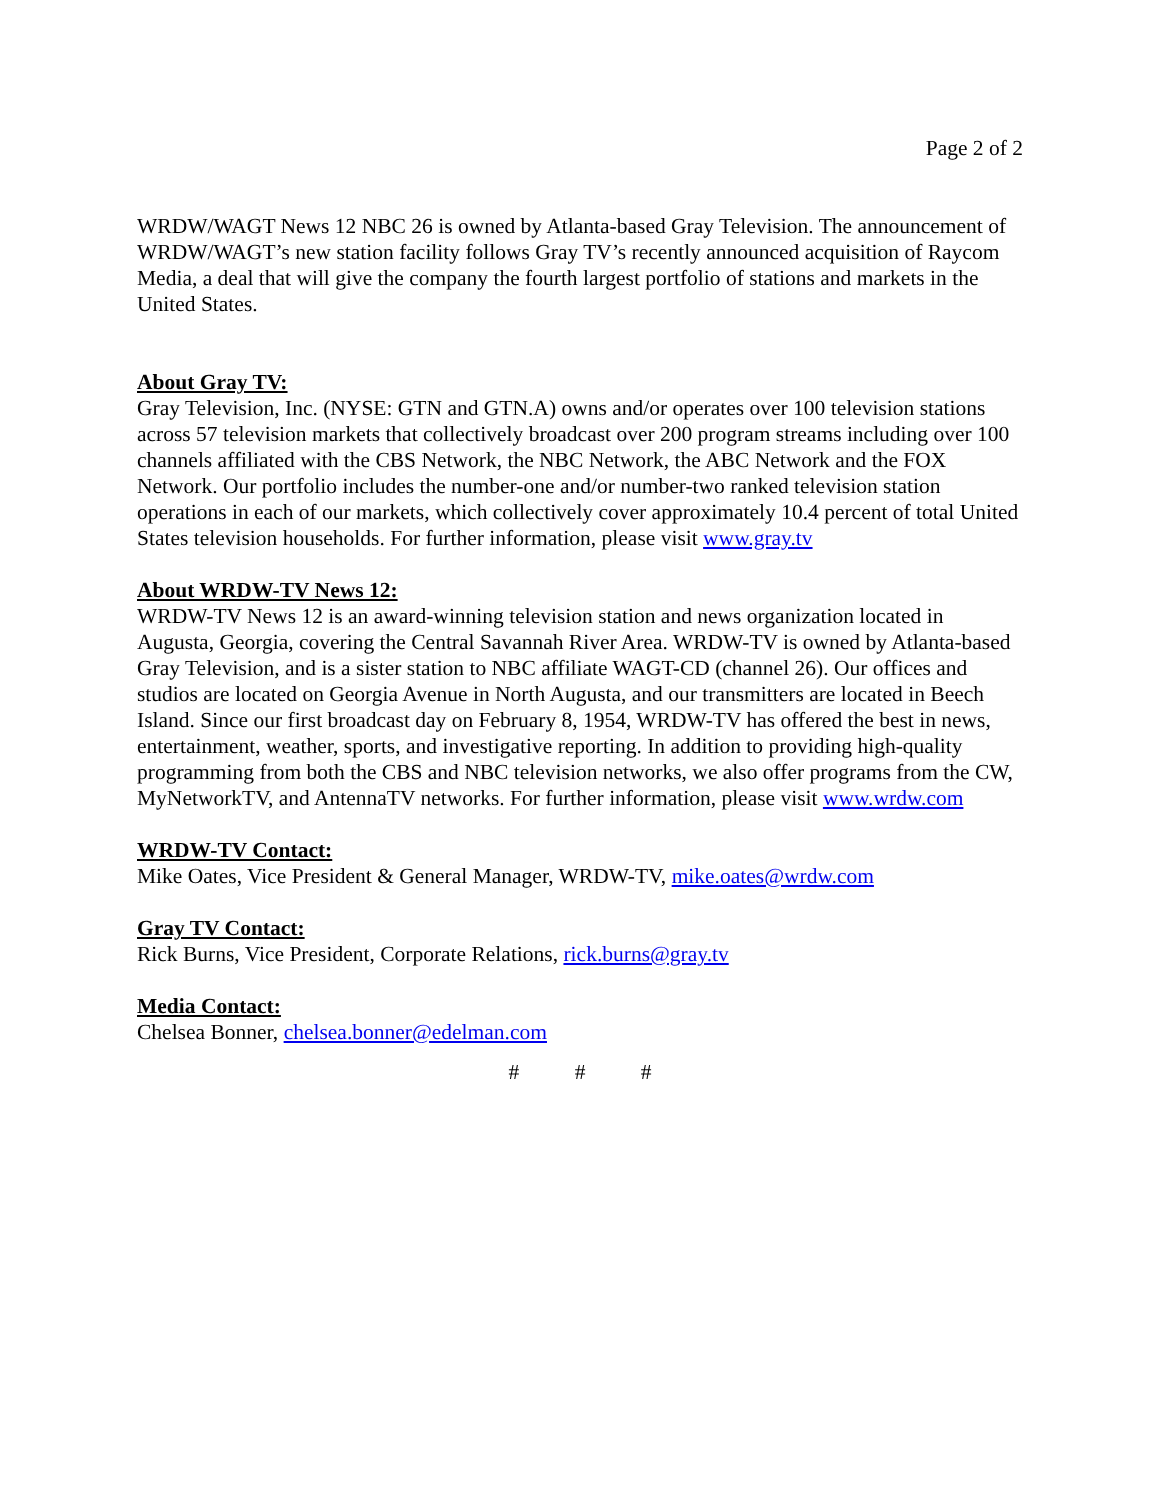Page 2 of 2
WRDW/WAGT News 12 NBC 26 is owned by Atlanta-based Gray Television. The announcement of WRDW/WAGT’s new station facility follows Gray TV’s recently announced acquisition of Raycom Media, a deal that will give the company the fourth largest portfolio of stations and markets in the United States.
About Gray TV:
Gray Television, Inc. (NYSE: GTN and GTN.A) owns and/or operates over 100 television stations across 57 television markets that collectively broadcast over 200 program streams including over 100 channels affiliated with the CBS Network, the NBC Network, the ABC Network and the FOX Network. Our portfolio includes the number-one and/or number-two ranked television station operations in each of our markets, which collectively cover approximately 10.4 percent of total United States television households. For further information, please visit www.gray.tv
About WRDW-TV News 12:
WRDW-TV News 12 is an award-winning television station and news organization located in Augusta, Georgia, covering the Central Savannah River Area. WRDW-TV is owned by Atlanta-based Gray Television, and is a sister station to NBC affiliate WAGT-CD (channel 26). Our offices and studios are located on Georgia Avenue in North Augusta, and our transmitters are located in Beech Island. Since our first broadcast day on February 8, 1954, WRDW-TV has offered the best in news, entertainment, weather, sports, and investigative reporting. In addition to providing high-quality programming from both the CBS and NBC television networks, we also offer programs from the CW, MyNetworkTV, and AntennaTV networks. For further information, please visit www.wrdw.com
WRDW-TV Contact:
Mike Oates, Vice President & General Manager, WRDW-TV, mike.oates@wrdw.com
Gray TV Contact:
Rick Burns, Vice President, Corporate Relations, rick.burns@gray.tv
Media Contact:
Chelsea Bonner, chelsea.bonner@edelman.com
# # #